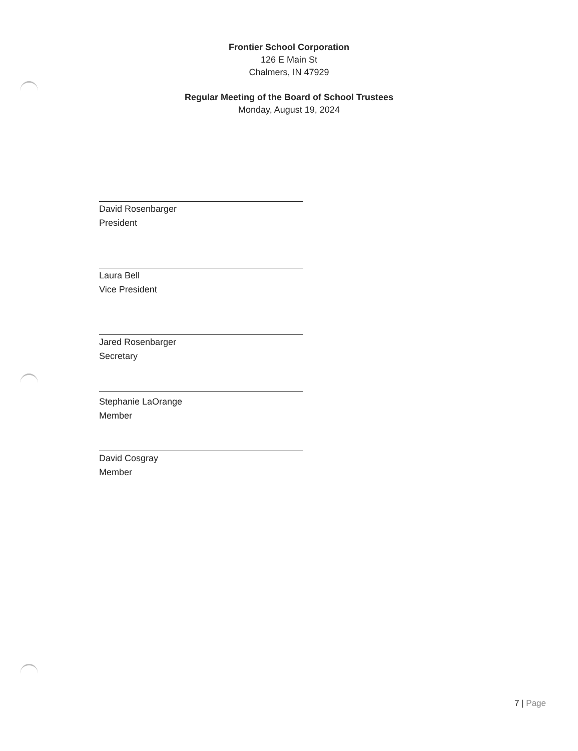Frontier School Corporation
126 E Main St
Chalmers, IN 47929
Regular Meeting of the Board of School Trustees
Monday, August 19, 2024
David Rosenbarger
President
Laura Bell
Vice President
Jared Rosenbarger
Secretary
Stephanie LaOrange
Member
David Cosgray
Member
7 | Page